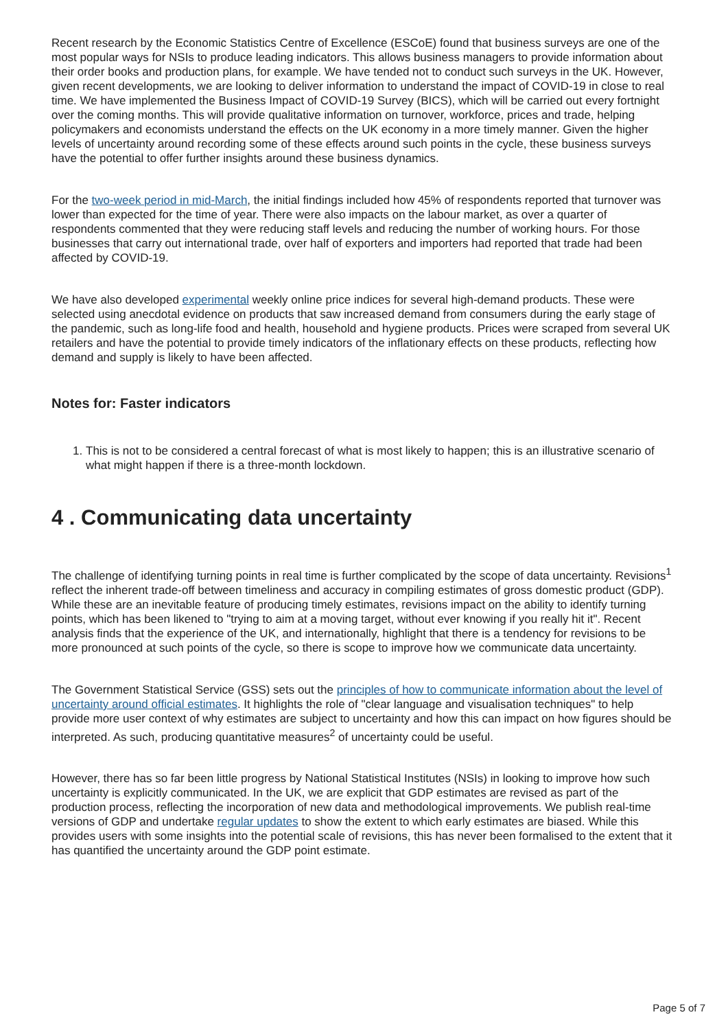Recent research by the Economic Statistics Centre of Excellence (ESCoE) found that business surveys are one of the most popular ways for NSIs to produce leading indicators. This allows business managers to provide information about their order books and production plans, for example. We have tended not to conduct such surveys in the UK. However, given recent developments, we are looking to deliver information to understand the impact of COVID-19 in close to real time. We have implemented the Business Impact of COVID-19 Survey (BICS), which will be carried out every fortnight over the coming months. This will provide qualitative information on turnover, workforce, prices and trade, helping policymakers and economists understand the effects on the UK economy in a more timely manner. Given the higher levels of uncertainty around recording some of these effects around such points in the cycle, these business surveys have the potential to offer further insights around these business dynamics.
For the two-week period in mid-March, the initial findings included how 45% of respondents reported that turnover was lower than expected for the time of year. There were also impacts on the labour market, as over a quarter of respondents commented that they were reducing staff levels and reducing the number of working hours. For those businesses that carry out international trade, over half of exporters and importers had reported that trade had been affected by COVID-19.
We have also developed experimental weekly online price indices for several high-demand products. These were selected using anecdotal evidence on products that saw increased demand from consumers during the early stage of the pandemic, such as long-life food and health, household and hygiene products. Prices were scraped from several UK retailers and have the potential to provide timely indicators of the inflationary effects on these products, reflecting how demand and supply is likely to have been affected.
Notes for: Faster indicators
1. This is not to be considered a central forecast of what is most likely to happen; this is an illustrative scenario of what might happen if there is a three-month lockdown.
4 . Communicating data uncertainty
The challenge of identifying turning points in real time is further complicated by the scope of data uncertainty. Revisions<sup>1</sup> reflect the inherent trade-off between timeliness and accuracy in compiling estimates of gross domestic product (GDP). While these are an inevitable feature of producing timely estimates, revisions impact on the ability to identify turning points, which has been likened to "trying to aim at a moving target, without ever knowing if you really hit it". Recent analysis finds that the experience of the UK, and internationally, highlight that there is a tendency for revisions to be more pronounced at such points of the cycle, so there is scope to improve how we communicate data uncertainty.
The Government Statistical Service (GSS) sets out the principles of how to communicate information about the level of uncertainty around official estimates. It highlights the role of "clear language and visualisation techniques" to help provide more user context of why estimates are subject to uncertainty and how this can impact on how figures should be interpreted. As such, producing quantitative measures<sup>2</sup> of uncertainty could be useful.
However, there has so far been little progress by National Statistical Institutes (NSIs) in looking to improve how such uncertainty is explicitly communicated. In the UK, we are explicit that GDP estimates are revised as part of the production process, reflecting the incorporation of new data and methodological improvements. We publish real-time versions of GDP and undertake regular updates to show the extent to which early estimates are biased. While this provides users with some insights into the potential scale of revisions, this has never been formalised to the extent that it has quantified the uncertainty around the GDP point estimate.
Page 5 of 7